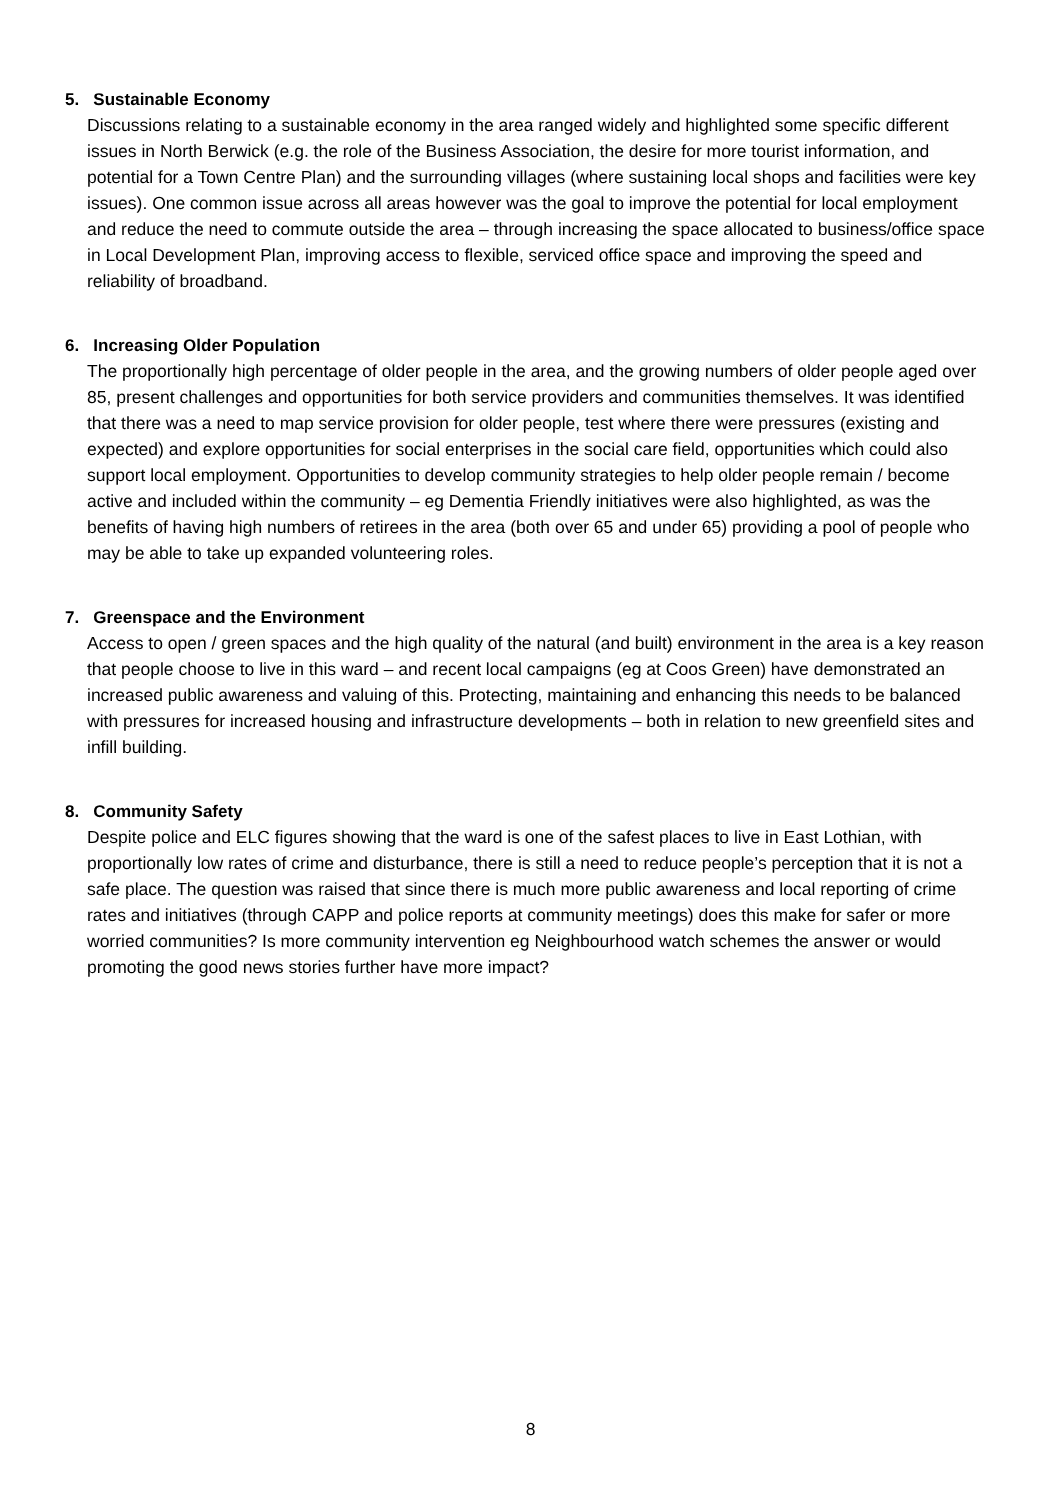5. Sustainable Economy
Discussions relating to a sustainable economy in the area ranged widely and highlighted some specific different issues in North Berwick (e.g. the role of the Business Association, the desire for more tourist information, and potential for a Town Centre Plan) and the surrounding villages (where sustaining local shops and facilities were key issues). One common issue across all areas however was the goal to improve the potential for local employment and reduce the need to commute outside the area – through increasing the space allocated to business/office space in Local Development Plan, improving access to flexible, serviced office space and improving the speed and reliability of broadband.
6. Increasing Older Population
The proportionally high percentage of older people in the area, and the growing numbers of older people aged over 85, present challenges and opportunities for both service providers and communities themselves. It was identified that there was a need to map service provision for older people, test where there were pressures (existing and expected) and explore opportunities for social enterprises in the social care field, opportunities which could also support local employment. Opportunities to develop community strategies to help older people remain / become active and included within the community – eg Dementia Friendly initiatives were also highlighted, as was the benefits of having high numbers of retirees in the area (both over 65 and under 65) providing a pool of people who may be able to take up expanded volunteering roles.
7. Greenspace and the Environment
Access to open / green spaces and the high quality of the natural (and built) environment in the area is a key reason that people choose to live in this ward – and recent local campaigns (eg at Coos Green) have demonstrated an increased public awareness and valuing of this. Protecting, maintaining and enhancing this needs to be balanced with pressures for increased housing and infrastructure developments – both in relation to new greenfield sites and infill building.
8. Community Safety
Despite police and ELC figures showing that the ward is one of the safest places to live in East Lothian, with proportionally low rates of crime and disturbance, there is still a need to reduce people’s perception that it is not a safe place. The question was raised that since there is much more public awareness and local reporting of crime rates and initiatives (through CAPP and police reports at community meetings) does this make for safer or more worried communities? Is more community intervention eg Neighbourhood watch schemes the answer or would promoting the good news stories further have more impact?
8